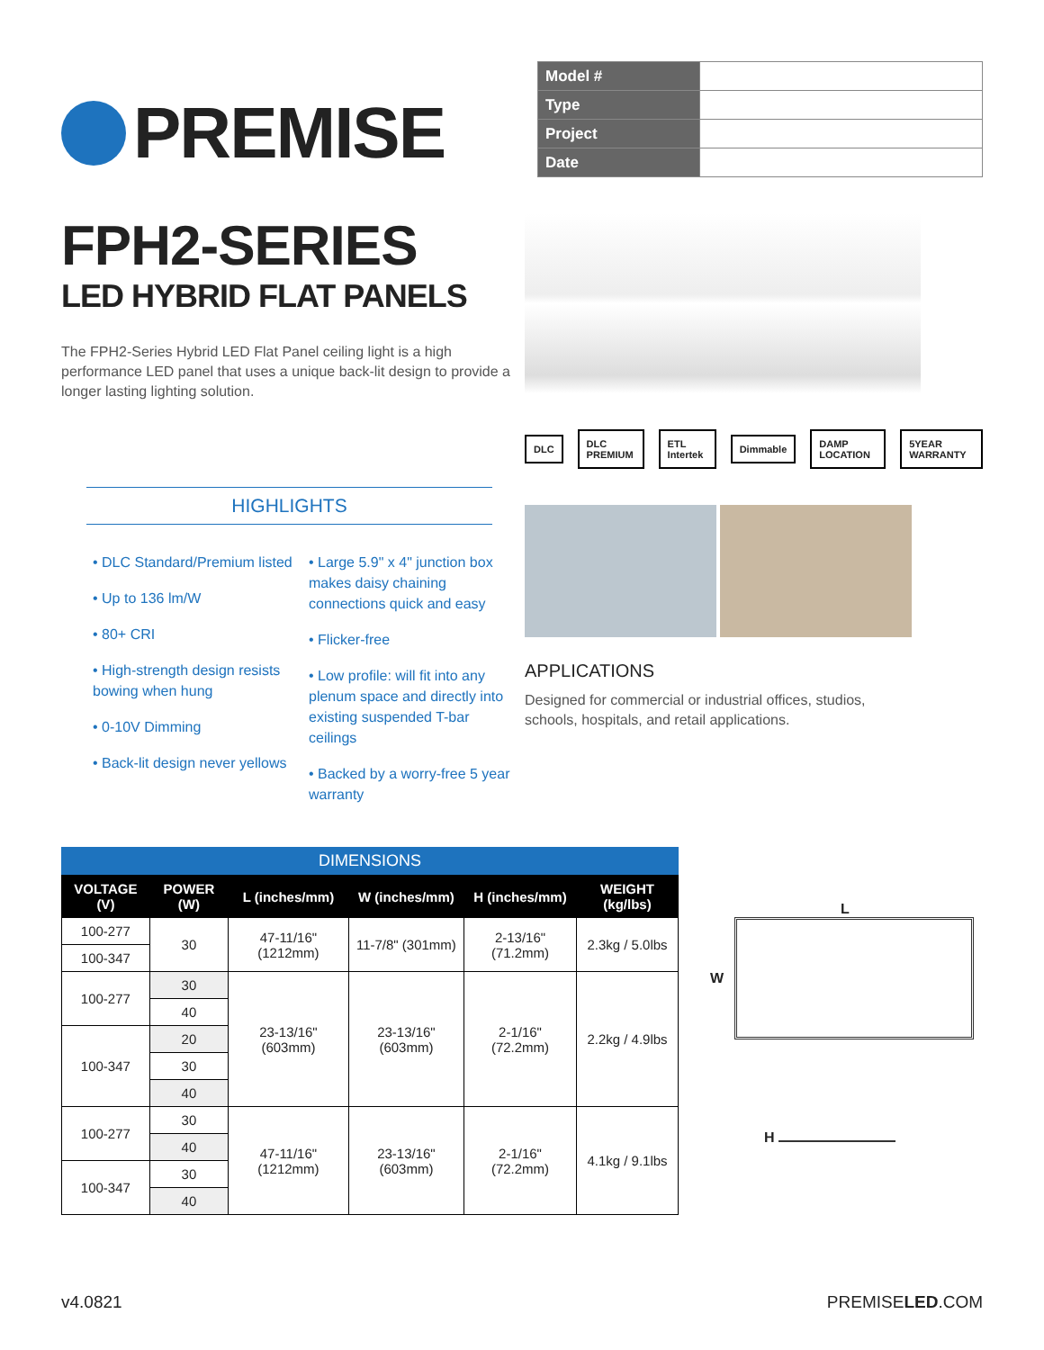PREMISE
| Model # | |
| Type | |
| Project | |
| Date | |
FPH2-SERIES
LED HYBRID FLAT PANELS
The FPH2-Series Hybrid LED Flat Panel ceiling light is a high performance LED panel that uses a unique back-lit design to provide a longer lasting lighting solution.
HIGHLIGHTS
• DLC Standard/Premium listed
• Up to 136 lm/W
• 80+ CRI
• High-strength design resists bowing when hung
• 0-10V Dimming
• Back-lit design never yellows
• Large 5.9" x 4" junction box makes daisy chaining connections quick and easy
• Flicker-free
• Low profile: will fit into any plenum space and directly into existing suspended T-bar ceilings
• Backed by a worry-free 5 year warranty
DLC DLC PREMIUM ETL Intertek Dimmable DAMP LOCATION 5YEAR WARRANTY
APPLICATIONS
Designed for commercial or industrial offices, studios, schools, hospitals, and retail applications.
DIMENSIONS
| VOLTAGE (V) | POWER (W) | L (inches/mm) | W (inches/mm) | H (inches/mm) | WEIGHT (kg/lbs) |
| --- | --- | --- | --- | --- | --- |
| 100-277 | 30 | 47-11/16" (1212mm) | 11-7/8" (301mm) | 2-13/16" (71.2mm) | 2.3kg / 5.0lbs |
| 100-347 | | | | | |
| 100-277 | 30 | 23-13/16" (603mm) | 23-13/16" (603mm) | 2-1/16" (72.2mm) | 2.2kg / 4.9lbs |
| | 40 | | | | |
| 100-347 | 20 | | | | |
| | 30 | | | | |
| | 40 | | | | |
| 100-277 | 30 | 47-11/16" (1212mm) | 23-13/16" (603mm) | 2-1/16" (72.2mm) | 4.1kg / 9.1lbs |
| | 40 | | | | |
| 100-347 | 30 | | | | |
| | 40 | | | | |
L
W
H
v4.0821 PREMISELED.COM